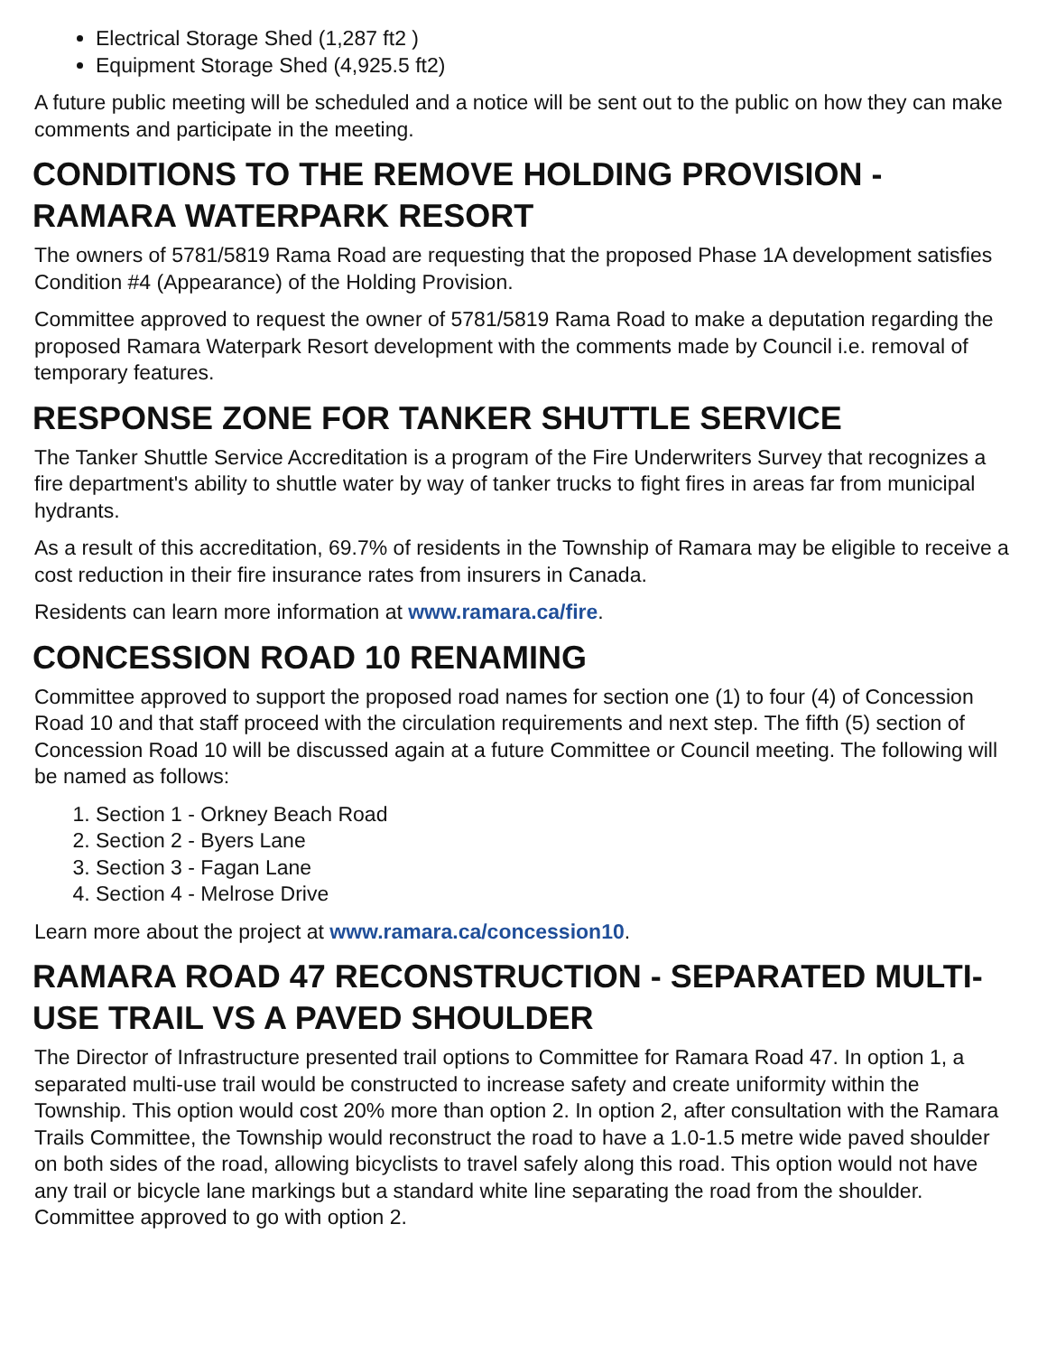Electrical Storage Shed (1,287 ft2 )
Equipment Storage Shed (4,925.5 ft2)
A future public meeting will be scheduled and a notice will be sent out to the public on how they can make comments and participate in the meeting.
CONDITIONS TO THE REMOVE HOLDING PROVISION - RAMARA WATERPARK RESORT
The owners of 5781/5819 Rama Road are requesting that the proposed Phase 1A development satisfies Condition #4 (Appearance) of the Holding Provision.
Committee approved to request the owner of 5781/5819 Rama Road to make a deputation regarding the proposed Ramara Waterpark Resort development with the comments made by Council i.e. removal of temporary features.
RESPONSE ZONE FOR TANKER SHUTTLE SERVICE
The Tanker Shuttle Service Accreditation is a program of the Fire Underwriters Survey that recognizes a fire department's ability to shuttle water by way of tanker trucks to fight fires in areas far from municipal hydrants.
As a result of this accreditation, 69.7% of residents in the Township of Ramara may be eligible to receive a cost reduction in their fire insurance rates from insurers in Canada.
Residents can learn more information at www.ramara.ca/fire.
CONCESSION ROAD 10 RENAMING
Committee approved to support the proposed road names for section one (1) to four (4) of Concession Road 10 and that staff proceed with the circulation requirements and next step. The fifth (5) section of Concession Road 10 will be discussed again at a future Committee or Council meeting. The following will be named as follows:
1. Section 1 - Orkney Beach Road
2. Section 2 - Byers Lane
3. Section 3 - Fagan Lane
4. Section 4 - Melrose Drive
Learn more about the project at www.ramara.ca/concession10.
RAMARA ROAD 47 RECONSTRUCTION - SEPARATED MULTI-USE TRAIL VS A PAVED SHOULDER
The Director of Infrastructure presented trail options to Committee for Ramara Road 47. In option 1, a separated multi-use trail would be constructed to increase safety and create uniformity within the Township. This option would cost 20% more than option 2. In option 2, after consultation with the Ramara Trails Committee, the Township would reconstruct the road to have a 1.0-1.5 metre wide paved shoulder on both sides of the road, allowing bicyclists to travel safely along this road. This option would not have any trail or bicycle lane markings but a standard white line separating the road from the shoulder. Committee approved to go with option 2.